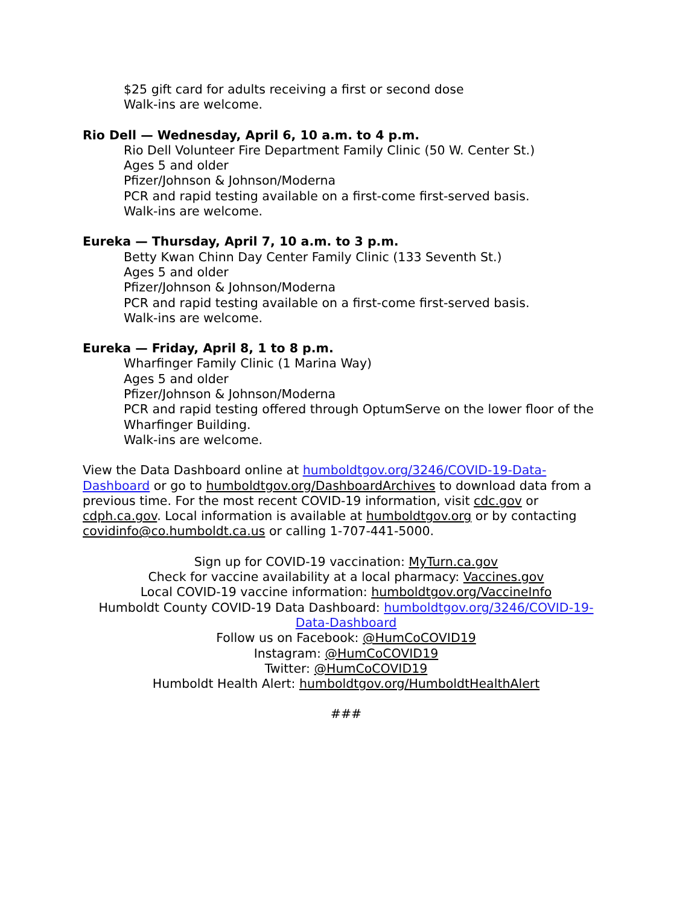$25 gift card for adults receiving a first or second dose
Walk-ins are welcome.
Rio Dell — Wednesday, April 6, 10 a.m. to 4 p.m.
Rio Dell Volunteer Fire Department Family Clinic (50 W. Center St.)
Ages 5 and older
Pfizer/Johnson & Johnson/Moderna
PCR and rapid testing available on a first-come first-served basis.
Walk-ins are welcome.
Eureka — Thursday, April 7, 10 a.m. to 3 p.m.
Betty Kwan Chinn Day Center Family Clinic (133 Seventh St.)
Ages 5 and older
Pfizer/Johnson & Johnson/Moderna
PCR and rapid testing available on a first-come first-served basis.
Walk-ins are welcome.
Eureka — Friday, April 8, 1 to 8 p.m.
Wharfinger Family Clinic (1 Marina Way)
Ages 5 and older
Pfizer/Johnson & Johnson/Moderna
PCR and rapid testing offered through OptumServe on the lower floor of the Wharfinger Building.
Walk-ins are welcome.
View the Data Dashboard online at humboldtgov.org/3246/COVID-19-Data-Dashboard or go to humboldtgov.org/DashboardArchives to download data from a previous time. For the most recent COVID-19 information, visit cdc.gov or cdph.ca.gov. Local information is available at humboldtgov.org or by contacting covidinfo@co.humboldt.ca.us or calling 1-707-441-5000.
Sign up for COVID-19 vaccination: MyTurn.ca.gov
Check for vaccine availability at a local pharmacy: Vaccines.gov
Local COVID-19 vaccine information: humboldtgov.org/VaccineInfo
Humboldt County COVID-19 Data Dashboard: humboldtgov.org/3246/COVID-19-Data-Dashboard
Follow us on Facebook: @HumCoCOVID19
Instagram: @HumCoCOVID19
Twitter: @HumCoCOVID19
Humboldt Health Alert: humboldtgov.org/HumboldtHealthAlert
###